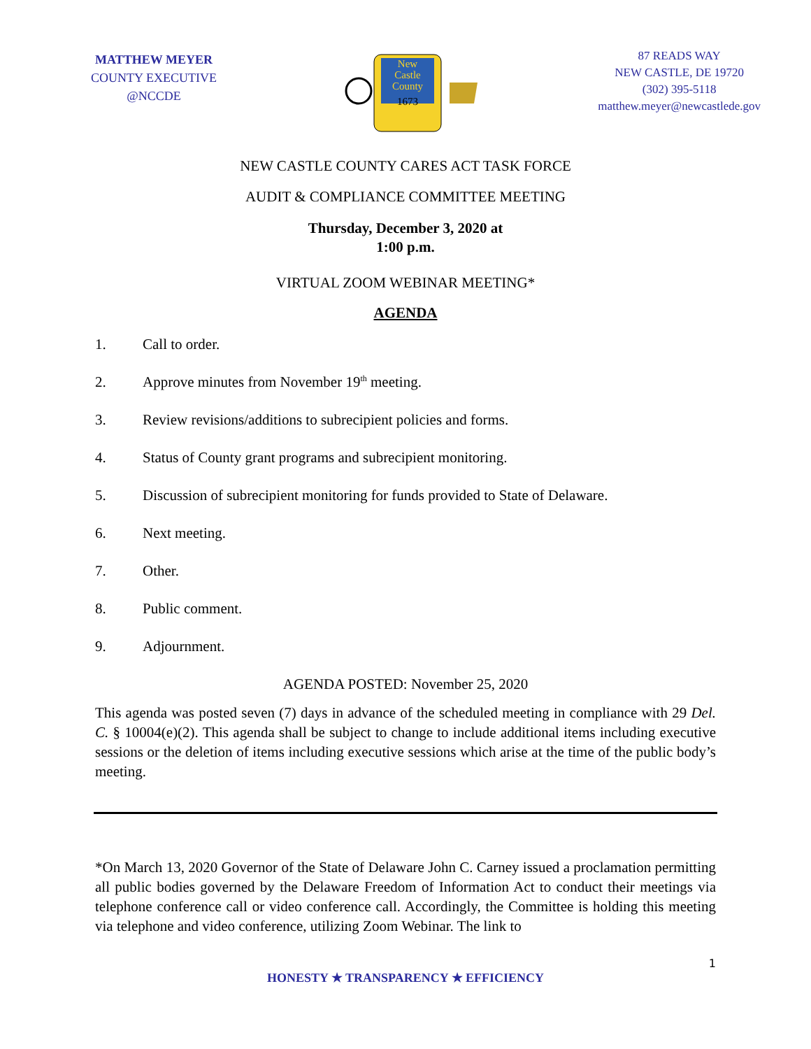MATTHEW MEYER
COUNTY EXECUTIVE
@NCCDE
New
Castle
County
1673
87 READS WAY
NEW CASTLE, DE 19720
(302) 395-5118
matthew.meyer@newcastlede.gov
NEW CASTLE COUNTY CARES ACT TASK FORCE
AUDIT & COMPLIANCE COMMITTEE MEETING
Thursday, December 3, 2020 at
1:00 p.m.
VIRTUAL ZOOM WEBINAR MEETING*
AGENDA
1. Call to order.
2. Approve minutes from November 19<sup>th</sup> meeting.
3. Review revisions/additions to subrecipient policies and forms.
4. Status of County grant programs and subrecipient monitoring.
5. Discussion of subrecipient monitoring for funds provided to State of Delaware.
6. Next meeting.
7. Other.
8. Public comment.
9. Adjournment.
AGENDA POSTED: November 25, 2020
This agenda was posted seven (7) days in advance of the scheduled meeting in compliance with 29 Del. C. § 10004(e)(2). This agenda shall be subject to change to include additional items including executive sessions or the deletion of items including executive sessions which arise at the time of the public body’s meeting.
*On March 13, 2020 Governor of the State of Delaware John C. Carney issued a proclamation permitting all public bodies governed by the Delaware Freedom of Information Act to conduct their meetings via telephone conference call or video conference call. Accordingly, the Committee is holding this meeting via telephone and video conference, utilizing Zoom Webinar. The link to
1
HONESTY ★ TRANSPARENCY ★ EFFICIENCY